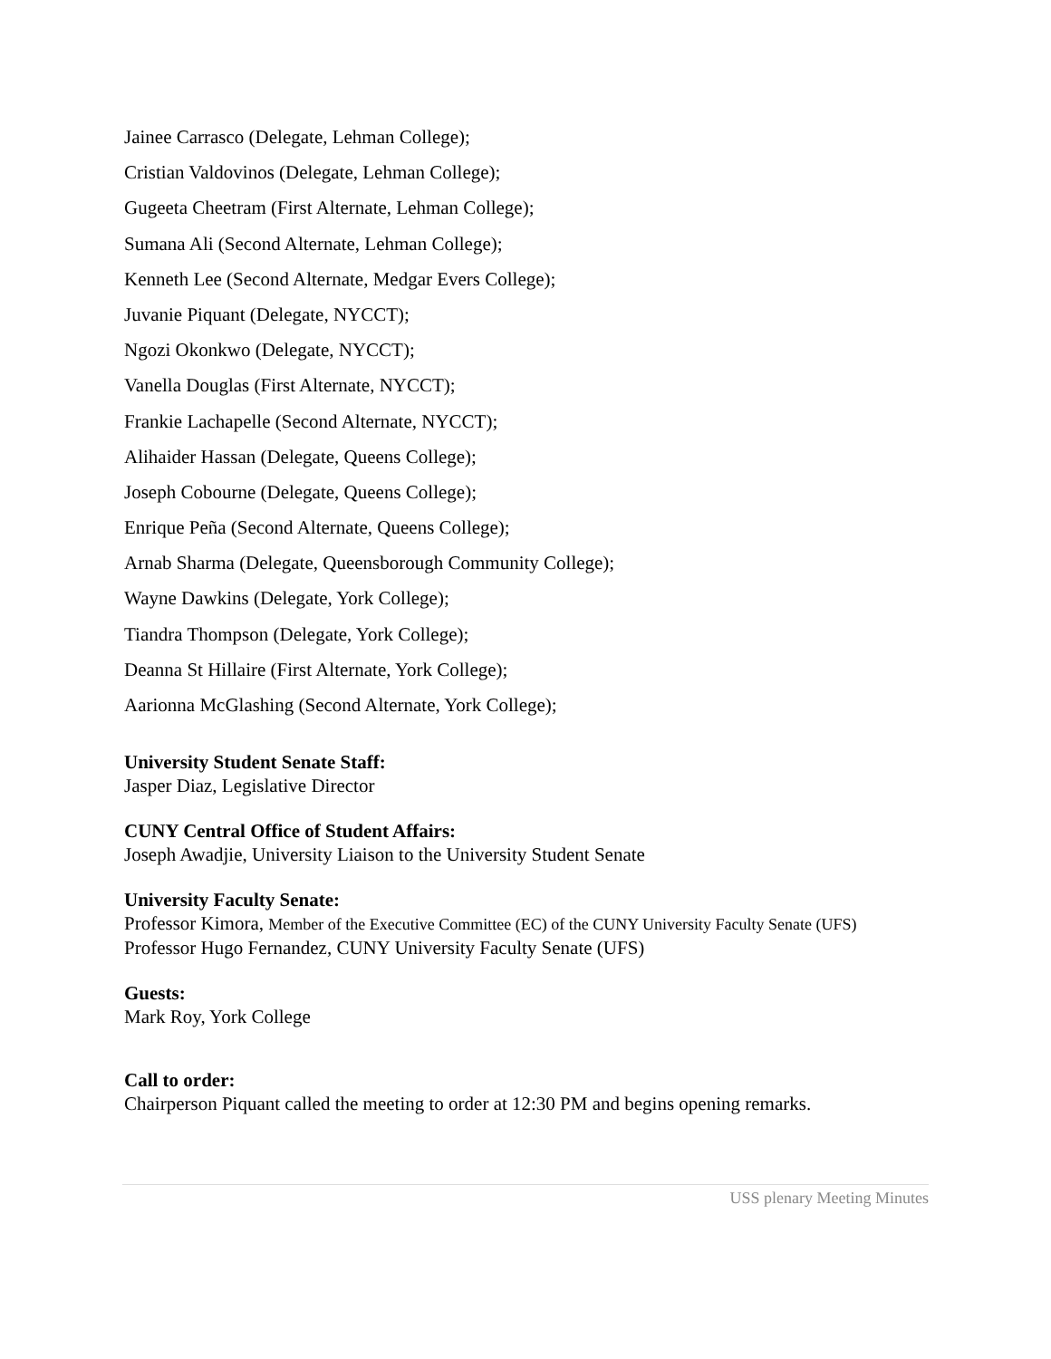Jainee Carrasco (Delegate, Lehman College);
Cristian Valdovinos (Delegate, Lehman College);
Gugeeta Cheetram (First Alternate, Lehman College);
Sumana Ali (Second Alternate, Lehman College);
Kenneth Lee (Second Alternate, Medgar Evers College);
Juvanie Piquant (Delegate, NYCCT);
Ngozi Okonkwo (Delegate, NYCCT);
Vanella Douglas (First Alternate, NYCCT);
Frankie Lachapelle (Second Alternate, NYCCT);
Alihaider Hassan (Delegate, Queens College);
Joseph Cobourne (Delegate, Queens College);
Enrique Peña (Second Alternate, Queens College);
Arnab Sharma (Delegate, Queensborough Community College);
Wayne Dawkins (Delegate, York College);
Tiandra Thompson (Delegate, York College);
Deanna St Hillaire (First Alternate, York College);
Aarionna McGlashing (Second Alternate, York College);
University Student Senate Staff:
Jasper Diaz, Legislative Director
CUNY Central Office of Student Affairs:
Joseph Awadjie, University Liaison to the University Student Senate
University Faculty Senate:
Professor Kimora, Member of the Executive Committee (EC) of the CUNY University Faculty Senate (UFS)
Professor Hugo Fernandez, CUNY University Faculty Senate (UFS)
Guests:
Mark Roy, York College
Call to order:
Chairperson Piquant called the meeting to order at 12:30 PM and begins opening remarks.
USS plenary Meeting Minutes